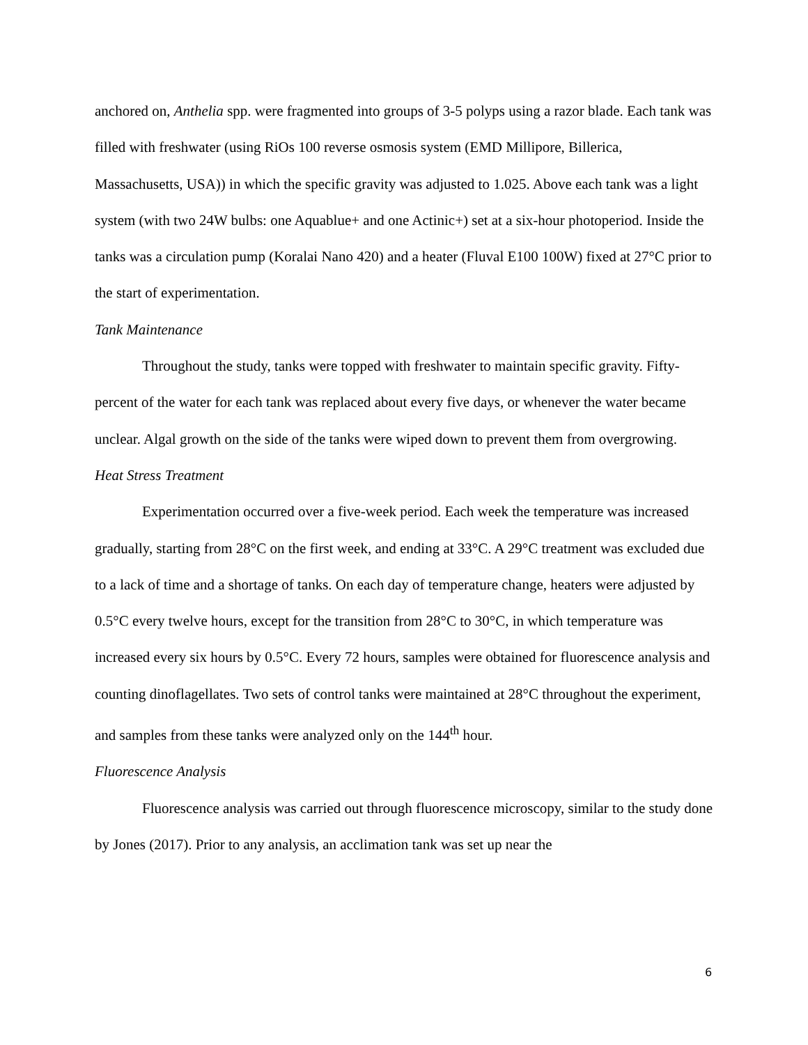anchored on, Anthelia spp. were fragmented into groups of 3-5 polyps using a razor blade. Each tank was filled with freshwater (using RiOs 100 reverse osmosis system (EMD Millipore, Billerica, Massachusetts, USA)) in which the specific gravity was adjusted to 1.025. Above each tank was a light system (with two 24W bulbs: one Aquablue+ and one Actinic+) set at a six-hour photoperiod. Inside the tanks was a circulation pump (Koralai Nano 420) and a heater (Fluval E100 100W) fixed at 27°C prior to the start of experimentation.
Tank Maintenance
Throughout the study, tanks were topped with freshwater to maintain specific gravity. Fifty-percent of the water for each tank was replaced about every five days, or whenever the water became unclear. Algal growth on the side of the tanks were wiped down to prevent them from overgrowing.
Heat Stress Treatment
Experimentation occurred over a five-week period. Each week the temperature was increased gradually, starting from 28°C on the first week, and ending at 33°C. A 29°C treatment was excluded due to a lack of time and a shortage of tanks. On each day of temperature change, heaters were adjusted by 0.5°C every twelve hours, except for the transition from 28°C to 30°C, in which temperature was increased every six hours by 0.5°C. Every 72 hours, samples were obtained for fluorescence analysis and counting dinoflagellates. Two sets of control tanks were maintained at 28°C throughout the experiment, and samples from these tanks were analyzed only on the 144<sup>th</sup> hour.
Fluorescence Analysis
Fluorescence analysis was carried out through fluorescence microscopy, similar to the study done by Jones (2017). Prior to any analysis, an acclimation tank was set up near the
6